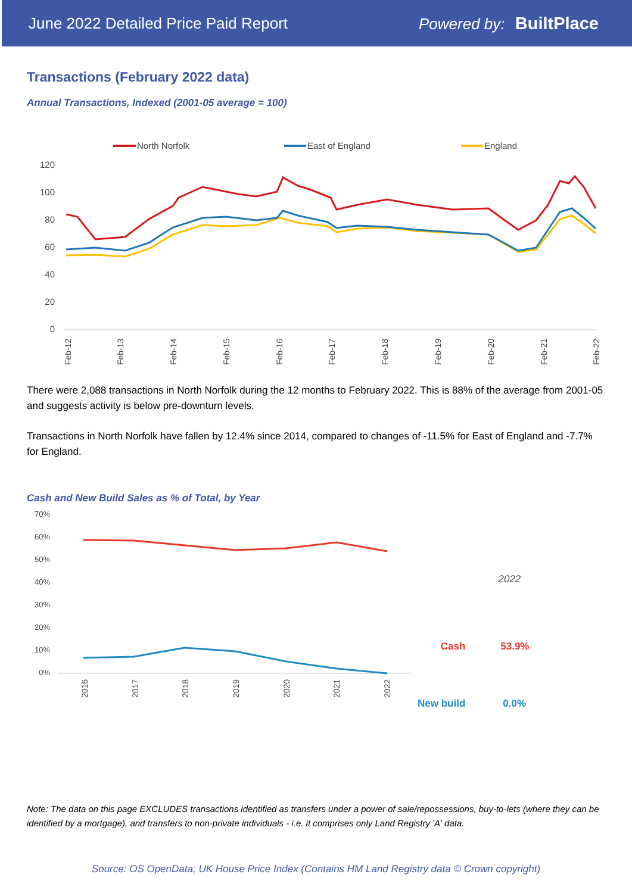June 2022 Detailed Price Paid Report Powered by: BuiltPlace
Transactions (February 2022 data)
Annual Transactions, Indexed (2001-05 average = 100)
North Norfolk
East of England
England
120
100
80
60
40
20
0
Feb-12
Feb-13
Feb-14
Feb-15
Feb-16
Feb-17
Feb-18
Feb-19
Feb-20
Feb-21
Feb-22
There were 2,088 transactions in North Norfolk during the 12 months to February 2022. This is 88% of the average from 2001-05 and suggests activity is below pre-downturn levels.
Transactions in North Norfolk have fallen by 12.4% since 2014, compared to changes of -11.5% for East of England and -7.7% for England.
Cash and New Build Sales as % of Total, by Year
70%
60%
50%
40%
30%
20%
10%
0%
2016
2017
2018
2019
2020
2021
2022
| | 2022 |
| --- | --- |
| Cash | 53.9% |
| New build | 0.0% |
Note: The data on this page EXCLUDES transactions identified as transfers under a power of sale/repossessions, buy-to-lets (where they can be identified by a mortgage), and transfers to non-private individuals - i.e. it comprises only Land Registry 'A' data.
Source: OS OpenData; UK House Price Index (Contains HM Land Registry data © Crown copyright)